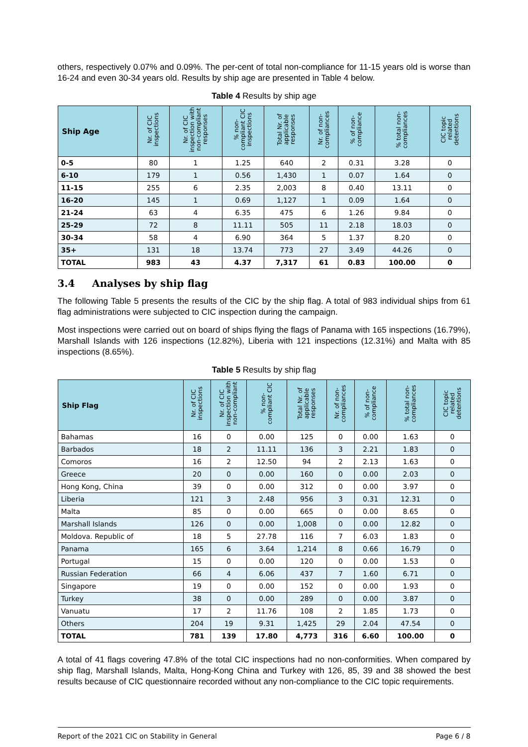others, respectively 0.07% and 0.09%. The per-cent of total non-compliance for 11-15 years old is worse than 16-24 and even 30-34 years old. Results by ship age are presented in Table 4 below.
Table 4 Results by ship age
| Ship Age | Nr. of CIC inspections | Nr. of CIC inspection with non-compliant responses | % non-compliant CIC inspections | Total Nr. of applicable responses | Nr. of non-compliances | % of non-compliance | % total non-compliances | CIC topic related detentions |
| --- | --- | --- | --- | --- | --- | --- | --- | --- |
| 0-5 | 80 | 1 | 1.25 | 640 | 2 | 0.31 | 3.28 | 0 |
| 6-10 | 179 | 1 | 0.56 | 1,430 | 1 | 0.07 | 1.64 | 0 |
| 11-15 | 255 | 6 | 2.35 | 2,003 | 8 | 0.40 | 13.11 | 0 |
| 16-20 | 145 | 1 | 0.69 | 1,127 | 1 | 0.09 | 1.64 | 0 |
| 21-24 | 63 | 4 | 6.35 | 475 | 6 | 1.26 | 9.84 | 0 |
| 25-29 | 72 | 8 | 11.11 | 505 | 11 | 2.18 | 18.03 | 0 |
| 30-34 | 58 | 4 | 6.90 | 364 | 5 | 1.37 | 8.20 | 0 |
| 35+ | 131 | 18 | 13.74 | 773 | 27 | 3.49 | 44.26 | 0 |
| TOTAL | 983 | 43 | 4.37 | 7,317 | 61 | 0.83 | 100.00 | 0 |
3.4 Analyses by ship flag
The following Table 5 presents the results of the CIC by the ship flag. A total of 983 individual ships from 61 flag administrations were subjected to CIC inspection during the campaign.
Most inspections were carried out on board of ships flying the flags of Panama with 165 inspections (16.79%), Marshall Islands with 126 inspections (12.82%), Liberia with 121 inspections (12.31%) and Malta with 85 inspections (8.65%).
Table 5 Results by ship flag
| Ship Flag | Nr. of CIC inspections | Nr. of CIC inspection with non-compliant | % non-compliant CIC | Total Nr. of applicable responses | Nr. of non-compliances | % of non-compliance | % total non-compliances | CIC topic related detentions |
| --- | --- | --- | --- | --- | --- | --- | --- | --- |
| Bahamas | 16 | 0 | 0.00 | 125 | 0 | 0.00 | 1.63 | 0 |
| Barbados | 18 | 2 | 11.11 | 136 | 3 | 2.21 | 1.83 | 0 |
| Comoros | 16 | 2 | 12.50 | 94 | 2 | 2.13 | 1.63 | 0 |
| Greece | 20 | 0 | 0.00 | 160 | 0 | 0.00 | 2.03 | 0 |
| Hong Kong, China | 39 | 0 | 0.00 | 312 | 0 | 0.00 | 3.97 | 0 |
| Liberia | 121 | 3 | 2.48 | 956 | 3 | 0.31 | 12.31 | 0 |
| Malta | 85 | 0 | 0.00 | 665 | 0 | 0.00 | 8.65 | 0 |
| Marshall Islands | 126 | 0 | 0.00 | 1,008 | 0 | 0.00 | 12.82 | 0 |
| Moldova. Republic of | 18 | 5 | 27.78 | 116 | 7 | 6.03 | 1.83 | 0 |
| Panama | 165 | 6 | 3.64 | 1,214 | 8 | 0.66 | 16.79 | 0 |
| Portugal | 15 | 0 | 0.00 | 120 | 0 | 0.00 | 1.53 | 0 |
| Russian Federation | 66 | 4 | 6.06 | 437 | 7 | 1.60 | 6.71 | 0 |
| Singapore | 19 | 0 | 0.00 | 152 | 0 | 0.00 | 1.93 | 0 |
| Turkey | 38 | 0 | 0.00 | 289 | 0 | 0.00 | 3.87 | 0 |
| Vanuatu | 17 | 2 | 11.76 | 108 | 2 | 1.85 | 1.73 | 0 |
| Others | 204 | 19 | 9.31 | 1,425 | 29 | 2.04 | 47.54 | 0 |
| TOTAL | 781 | 139 | 17.80 | 4,773 | 316 | 6.60 | 100.00 | 0 |
A total of 41 flags covering 47.8% of the total CIC inspections had no non-conformities. When compared by ship flag, Marshall Islands, Malta, Hong-Kong China and Turkey with 126, 85, 39 and 38 showed the best results because of CIC questionnaire recorded without any non-compliance to the CIC topic requirements.
Report of the 2021 CIC on Stability in General Page 6 / 8